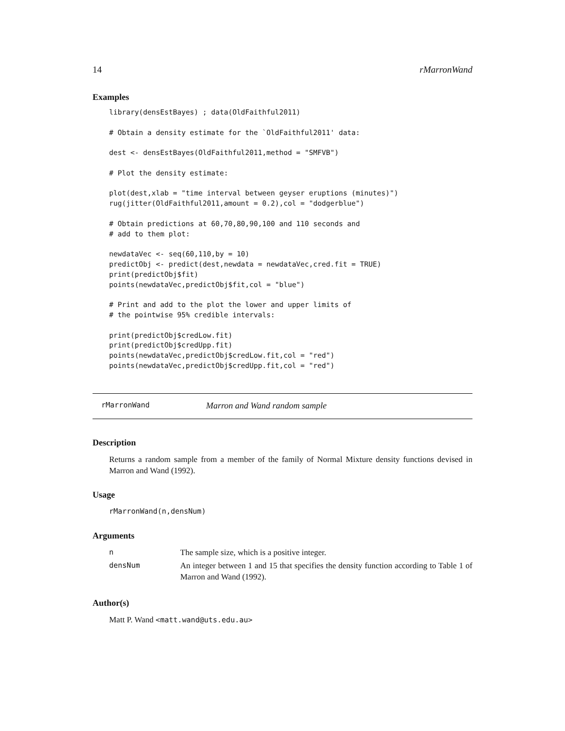14 rMarronWand
Examples
library(densEstBayes) ; data(OldFaithful2011)

# Obtain a density estimate for the `OldFaithful2011' data:

dest <- densEstBayes(OldFaithful2011,method = "SMFVB")

# Plot the density estimate:

plot(dest,xlab = "time interval between geyser eruptions (minutes)")
rug(jitter(OldFaithful2011,amount = 0.2),col = "dodgerblue")

# Obtain predictions at 60,70,80,90,100 and 110 seconds and
# add to them plot:

newdataVec <- seq(60,110,by = 10)
predictObj <- predict(dest,newdata = newdataVec,cred.fit = TRUE)
print(predictObj$fit)
points(newdataVec,predictObj$fit,col = "blue")

# Print and add to the plot the lower and upper limits of
# the pointwise 95% credible intervals:

print(predictObj$credLow.fit)
print(predictObj$credUpp.fit)
points(newdataVec,predictObj$credLow.fit,col = "red")
points(newdataVec,predictObj$credUpp.fit,col = "red")
rMarronWand Marron and Wand random sample
Description
Returns a random sample from a member of the family of Normal Mixture density functions devised in Marron and Wand (1992).
Usage
rMarronWand(n,densNum)
Arguments
| n | The sample size, which is a positive integer. |
| densNum | An integer between 1 and 15 that specifies the density function according to Table 1 of Marron and Wand (1992). |
Author(s)
Matt P. Wand <matt.wand@uts.edu.au>